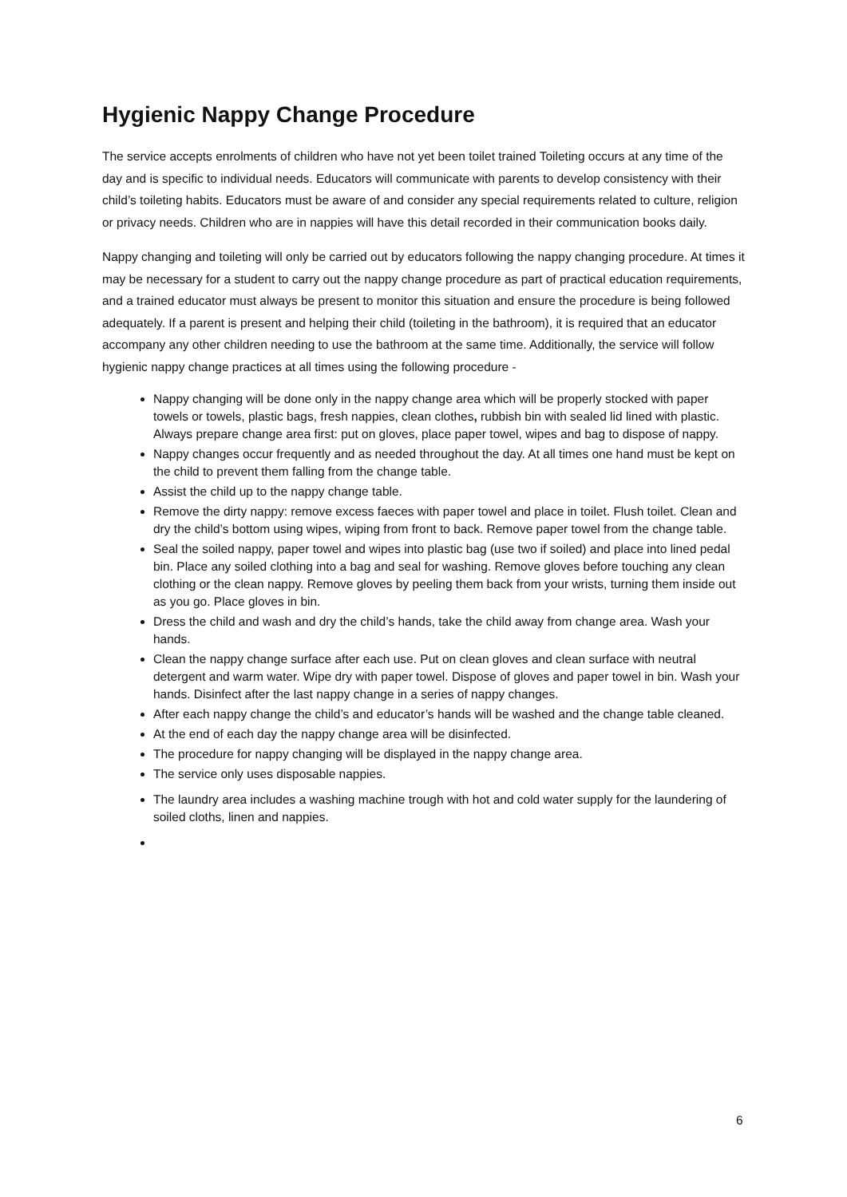Hygienic Nappy Change Procedure
The service accepts enrolments of children who have not yet been toilet trained Toileting occurs at any time of the day and is specific to individual needs. Educators will communicate with parents to develop consistency with their child’s toileting habits. Educators must be aware of and consider any special requirements related to culture, religion or privacy needs. Children who are in nappies will have this detail recorded in their communication books daily.
Nappy changing and toileting will only be carried out by educators following the nappy changing procedure. At times it may be necessary for a student to carry out the nappy change procedure as part of practical education requirements, and a trained educator must always be present to monitor this situation and ensure the procedure is being followed adequately. If a parent is present and helping their child (toileting in the bathroom), it is required that an educator accompany any other children needing to use the bathroom at the same time. Additionally, the service will follow hygienic nappy change practices at all times using the following procedure -
Nappy changing will be done only in the nappy change area which will be properly stocked with paper towels or towels, plastic bags, fresh nappies, clean clothes, rubbish bin with sealed lid lined with plastic. Always prepare change area first: put on gloves, place paper towel, wipes and bag to dispose of nappy.
Nappy changes occur frequently and as needed throughout the day. At all times one hand must be kept on the child to prevent them falling from the change table.
Assist the child up to the nappy change table.
Remove the dirty nappy: remove excess faeces with paper towel and place in toilet. Flush toilet. Clean and dry the child’s bottom using wipes, wiping from front to back. Remove paper towel from the change table.
Seal the soiled nappy, paper towel and wipes into plastic bag (use two if soiled) and place into lined pedal bin. Place any soiled clothing into a bag and seal for washing. Remove gloves before touching any clean clothing or the clean nappy. Remove gloves by peeling them back from your wrists, turning them inside out as you go. Place gloves in bin.
Dress the child and wash and dry the child’s hands, take the child away from change area. Wash your hands.
Clean the nappy change surface after each use. Put on clean gloves and clean surface with neutral detergent and warm water. Wipe dry with paper towel. Dispose of gloves and paper towel in bin. Wash your hands. Disinfect after the last nappy change in a series of nappy changes.
After each nappy change the child’s and educator’s hands will be washed and the change table cleaned.
At the end of each day the nappy change area will be disinfected.
The procedure for nappy changing will be displayed in the nappy change area.
The service only uses disposable nappies.
The laundry area includes a washing machine trough with hot and cold water supply for the laundering of soiled cloths, linen and nappies.
6